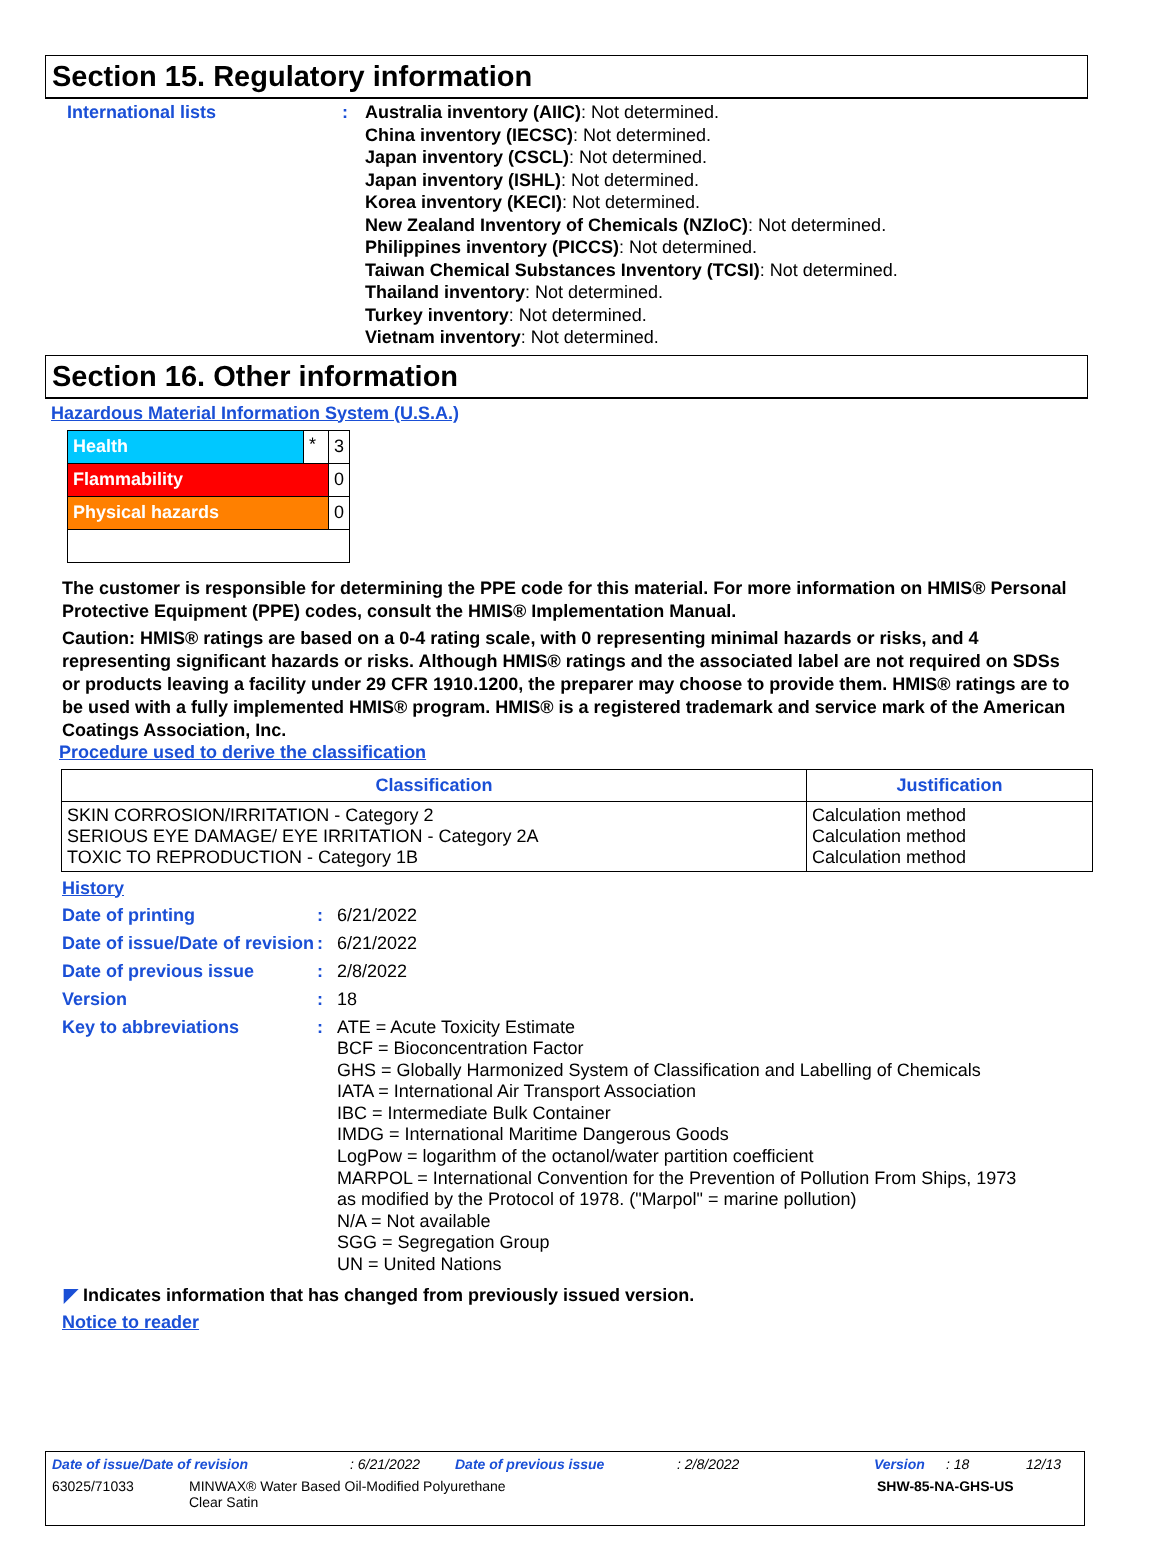Section 15. Regulatory information
International lists : Australia inventory (AIIC): Not determined.
China inventory (IECSC): Not determined.
Japan inventory (CSCL): Not determined.
Japan inventory (ISHL): Not determined.
Korea inventory (KECI): Not determined.
New Zealand Inventory of Chemicals (NZIoC): Not determined.
Philippines inventory (PICCS): Not determined.
Taiwan Chemical Substances Inventory (TCSI): Not determined.
Thailand inventory: Not determined.
Turkey inventory: Not determined.
Vietnam inventory: Not determined.
Section 16. Other information
Hazardous Material Information System (U.S.A.)
| Health | * | 3 |
| Flammability | | 0 |
| Physical hazards | | 0 |
The customer is responsible for determining the PPE code for this material. For more information on HMIS® Personal Protective Equipment (PPE) codes, consult the HMIS® Implementation Manual.
Caution: HMIS® ratings are based on a 0-4 rating scale, with 0 representing minimal hazards or risks, and 4 representing significant hazards or risks. Although HMIS® ratings and the associated label are not required on SDSs or products leaving a facility under 29 CFR 1910.1200, the preparer may choose to provide them. HMIS® ratings are to be used with a fully implemented HMIS® program. HMIS® is a registered trademark and service mark of the American Coatings Association, Inc.
Procedure used to derive the classification
| Classification | Justification |
| --- | --- |
| SKIN CORROSION/IRRITATION - Category 2 SERIOUS EYE DAMAGE/ EYE IRRITATION - Category 2A TOXIC TO REPRODUCTION - Category 1B | Calculation method Calculation method Calculation method |
History
Date of printing : 6/21/2022
Date of issue/Date of revision
: 6/21/2022
Date of previous issue : 2/8/2022
Version : 18
Key to abbreviations : ATE = Acute Toxicity Estimate
BCF = Bioconcentration Factor
GHS = Globally Harmonized System of Classification and Labelling of Chemicals
IATA = International Air Transport Association
IBC = Intermediate Bulk Container
IMDG = International Maritime Dangerous Goods
LogPow = logarithm of the octanol/water partition coefficient
MARPOL = International Convention for the Prevention of Pollution From Ships, 1973
as modified by the Protocol of 1978. ("Marpol" = marine pollution)
N/A = Not available
SGG = Segregation Group
UN = United Nations
◤ Indicates information that has changed from previously issued version.
Notice to reader
Date of issue/Date of revision: 6/21/2022 Date of previous issue: 2/8/2022 Version: 18 12/13
63025/71033 MINWAX® Water Based Oil-Modified Polyurethane
Clear Satin SHW-85-NA-GHS-US